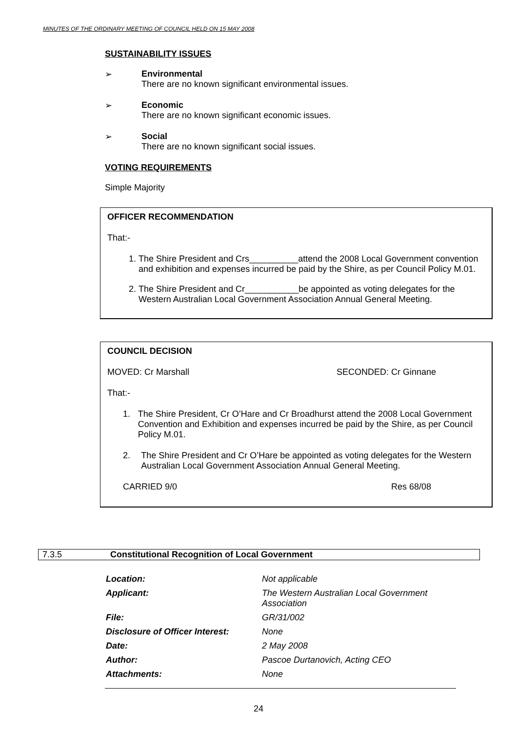MINUTES OF THE ORDINARY MEETING OF COUNCIL HELD ON 15 MAY 2008
SUSTAINABILITY ISSUES
➢ Environmental
There are no known significant environmental issues.
➢ Economic
There are no known significant economic issues.
➢ Social
There are no known significant social issues.
VOTING REQUIREMENTS
Simple Majority
OFFICER RECOMMENDATION
That:-
1. The Shire President and Crs__________attend the 2008 Local Government convention and exhibition and expenses incurred be paid by the Shire, as per Council Policy M.01.
2. The Shire President and Cr___________be appointed as voting delegates for the Western Australian Local Government Association Annual General Meeting.
COUNCIL DECISION
MOVED: Cr Marshall SECONDED: Cr Ginnane
That:-
1. The Shire President, Cr O’Hare and Cr Broadhurst attend the 2008 Local Government Convention and Exhibition and expenses incurred be paid by the Shire, as per Council Policy M.01.
2. The Shire President and Cr O’Hare be appointed as voting delegates for the Western Australian Local Government Association Annual General Meeting.
CARRIED 9/0 Res 68/08
7.3.5 Constitutional Recognition of Local Government
| Location: | Not applicable |
| Applicant: | The Western Australian Local Government Association |
| File: | GR/31/002 |
| Disclosure of Officer Interest: | None |
| Date: | 2 May 2008 |
| Author: | Pascoe Durtanovich, Acting CEO |
| Attachments: | None |
24